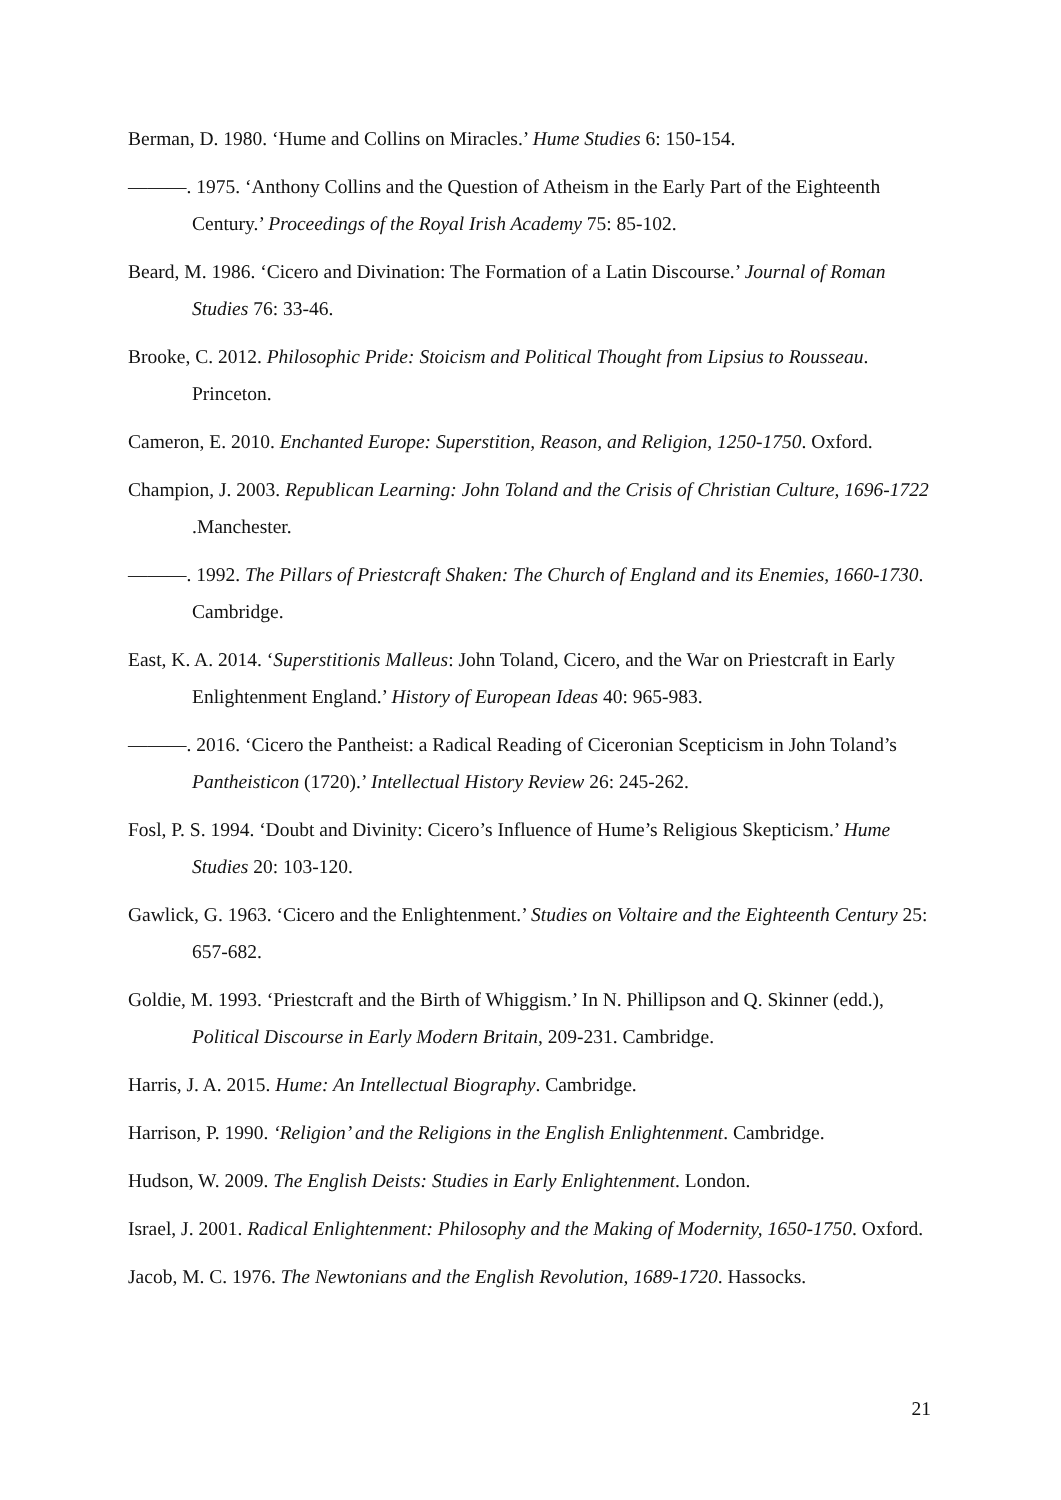Berman, D. 1980. ‘Hume and Collins on Miracles.’ Hume Studies 6: 150-154.
———. 1975. ‘Anthony Collins and the Question of Atheism in the Early Part of the Eighteenth Century.’ Proceedings of the Royal Irish Academy 75: 85-102.
Beard, M. 1986. ‘Cicero and Divination: The Formation of a Latin Discourse.’ Journal of Roman Studies 76: 33-46.
Brooke, C. 2012. Philosophic Pride: Stoicism and Political Thought from Lipsius to Rousseau. Princeton.
Cameron, E. 2010. Enchanted Europe: Superstition, Reason, and Religion, 1250-1750. Oxford.
Champion, J. 2003. Republican Learning: John Toland and the Crisis of Christian Culture, 1696-1722 .Manchester.
———. 1992. The Pillars of Priestcraft Shaken: The Church of England and its Enemies, 1660-1730. Cambridge.
East, K. A. 2014. ‘Superstitionis Malleus: John Toland, Cicero, and the War on Priestcraft in Early Enlightenment England.’ History of European Ideas 40: 965-983.
———. 2016. ‘Cicero the Pantheist: a Radical Reading of Ciceronian Scepticism in John Toland’s Pantheisticon (1720).’ Intellectual History Review 26: 245-262.
Fosl, P. S. 1994. ‘Doubt and Divinity: Cicero’s Influence of Hume’s Religious Skepticism.’ Hume Studies 20: 103-120.
Gawlick, G. 1963. ‘Cicero and the Enlightenment.’ Studies on Voltaire and the Eighteenth Century 25: 657-682.
Goldie, M. 1993. ‘Priestcraft and the Birth of Whiggism.’ In N. Phillipson and Q. Skinner (edd.), Political Discourse in Early Modern Britain, 209-231. Cambridge.
Harris, J. A. 2015. Hume: An Intellectual Biography. Cambridge.
Harrison, P. 1990. ‘Religion’ and the Religions in the English Enlightenment. Cambridge.
Hudson, W. 2009. The English Deists: Studies in Early Enlightenment. London.
Israel, J. 2001. Radical Enlightenment: Philosophy and the Making of Modernity, 1650-1750. Oxford.
Jacob, M. C. 1976. The Newtonians and the English Revolution, 1689-1720. Hassocks.
21